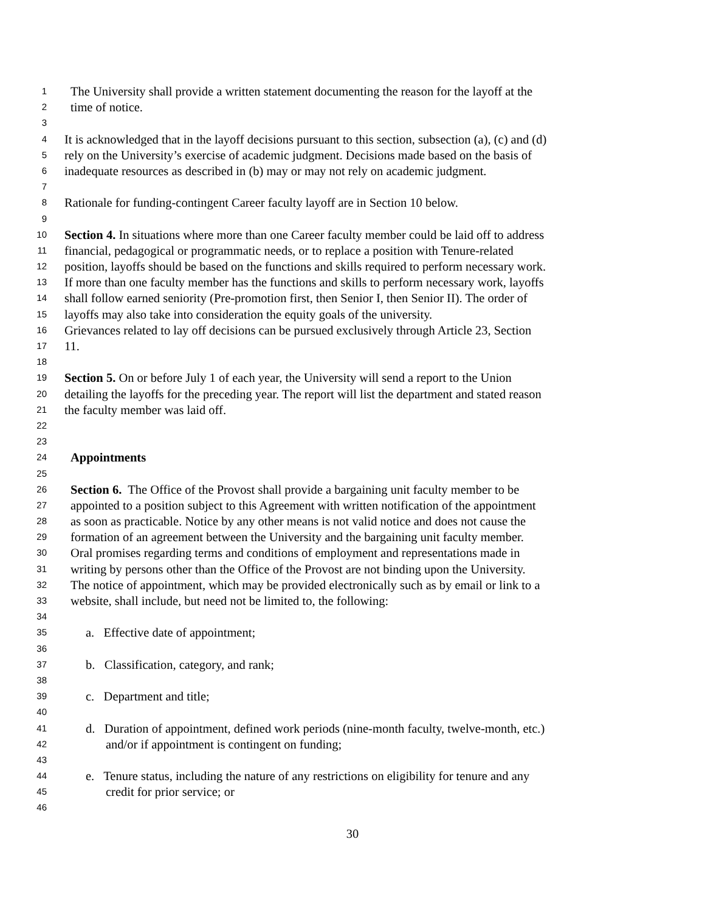1 The University shall provide a written statement documenting the reason for the layoff at the
2 time of notice.
3
4 It is acknowledged that in the layoff decisions pursuant to this section, subsection (a), (c) and (d)
5 rely on the University’s exercise of academic judgment. Decisions made based on the basis of
6 inadequate resources as described in (b) may or may not rely on academic judgment.
7
8 Rationale for funding-contingent Career faculty layoff are in Section 10 below.
9
10 Section 4. In situations where more than one Career faculty member could be laid off to address
11 financial, pedagogical or programmatic needs, or to replace a position with Tenure-related
12 position, layoffs should be based on the functions and skills required to perform necessary work.
13 If more than one faculty member has the functions and skills to perform necessary work, layoffs
14 shall follow earned seniority (Pre-promotion first, then Senior I, then Senior II). The order of
15 layoffs may also take into consideration the equity goals of the university.
16 Grievances related to lay off decisions can be pursued exclusively through Article 23, Section
17 11.
18
19 Section 5. On or before July 1 of each year, the University will send a report to the Union
20 detailing the layoffs for the preceding year. The report will list the department and stated reason
21 the faculty member was laid off.
22
23
24 Appointments
25
26 Section 6. The Office of the Provost shall provide a bargaining unit faculty member to be
27 appointed to a position subject to this Agreement with written notification of the appointment
28 as soon as practicable. Notice by any other means is not valid notice and does not cause the
29 formation of an agreement between the University and the bargaining unit faculty member.
30 Oral promises regarding terms and conditions of employment and representations made in
31 writing by persons other than the Office of the Provost are not binding upon the University.
32 The notice of appointment, which may be provided electronically such as by email or link to a
33 website, shall include, but need not be limited to, the following:
34
35 a. Effective date of appointment;
36
37 b. Classification, category, and rank;
38
39 c. Department and title;
40
41 d. Duration of appointment, defined work periods (nine-month faculty, twelve-month, etc.)
42 and/or if appointment is contingent on funding;
43
44 e. Tenure status, including the nature of any restrictions on eligibility for tenure and any
45 credit for prior service; or
46
30